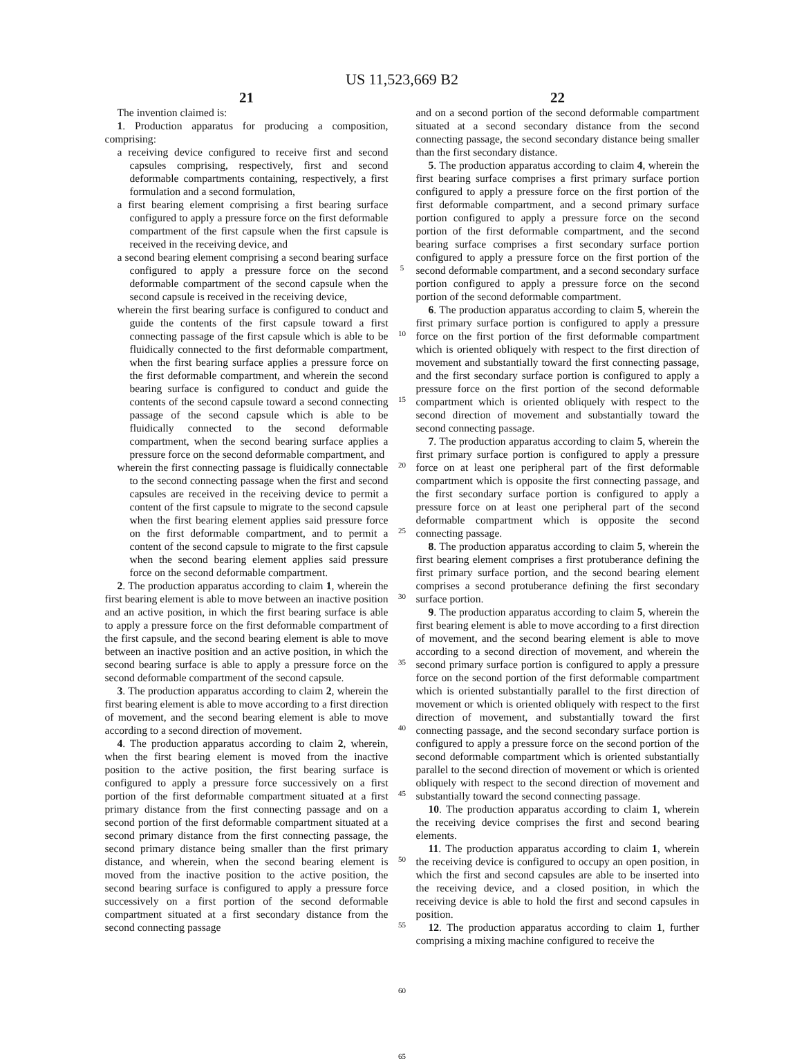US 11,523,669 B2
21
The invention claimed is:
1. Production apparatus for producing a composition, comprising:
a receiving device configured to receive first and second capsules comprising, respectively, first and second deformable compartments containing, respectively, a first formulation and a second formulation,
a first bearing element comprising a first bearing surface configured to apply a pressure force on the first deformable compartment of the first capsule when the first capsule is received in the receiving device, and
a second bearing element comprising a second bearing surface configured to apply a pressure force on the second deformable compartment of the second capsule when the second capsule is received in the receiving device,
wherein the first bearing surface is configured to conduct and guide the contents of the first capsule toward a first connecting passage of the first capsule which is able to be fluidically connected to the first deformable compartment, when the first bearing surface applies a pressure force on the first deformable compartment, and wherein the second bearing surface is configured to conduct and guide the contents of the second capsule toward a second connecting passage of the second capsule which is able to be fluidically connected to the second deformable compartment, when the second bearing surface applies a pressure force on the second deformable compartment, and
wherein the first connecting passage is fluidically connectable to the second connecting passage when the first and second capsules are received in the receiving device to permit a content of the first capsule to migrate to the second capsule when the first bearing element applies said pressure force on the first deformable compartment, and to permit a content of the second capsule to migrate to the first capsule when the second bearing element applies said pressure force on the second deformable compartment.
2. The production apparatus according to claim 1, wherein the first bearing element is able to move between an inactive position and an active position, in which the first bearing surface is able to apply a pressure force on the first deformable compartment of the first capsule, and the second bearing element is able to move between an inactive position and an active position, in which the second bearing surface is able to apply a pressure force on the second deformable compartment of the second capsule.
3. The production apparatus according to claim 2, wherein the first bearing element is able to move according to a first direction of movement, and the second bearing element is able to move according to a second direction of movement.
4. The production apparatus according to claim 2, wherein, when the first bearing element is moved from the inactive position to the active position, the first bearing surface is configured to apply a pressure force successively on a first portion of the first deformable compartment situated at a first primary distance from the first connecting passage and on a second portion of the first deformable compartment situated at a second primary distance from the first connecting passage, the second primary distance being smaller than the first primary distance, and wherein, when the second bearing element is moved from the inactive position to the active position, the second bearing surface is configured to apply a pressure force successively on a first portion of the second deformable compartment situated at a first secondary distance from the second connecting passage
5
10
15
20
25
30
35
40
45
50
55
60
65
22
and on a second portion of the second deformable compartment situated at a second secondary distance from the second connecting passage, the second secondary distance being smaller than the first secondary distance.
5. The production apparatus according to claim 4, wherein the first bearing surface comprises a first primary surface portion configured to apply a pressure force on the first portion of the first deformable compartment, and a second primary surface portion configured to apply a pressure force on the second portion of the first deformable compartment, and the second bearing surface comprises a first secondary surface portion configured to apply a pressure force on the first portion of the second deformable compartment, and a second secondary surface portion configured to apply a pressure force on the second portion of the second deformable compartment.
6. The production apparatus according to claim 5, wherein the first primary surface portion is configured to apply a pressure force on the first portion of the first deformable compartment which is oriented obliquely with respect to the first direction of movement and substantially toward the first connecting passage, and the first secondary surface portion is configured to apply a pressure force on the first portion of the second deformable compartment which is oriented obliquely with respect to the second direction of movement and substantially toward the second connecting passage.
7. The production apparatus according to claim 5, wherein the first primary surface portion is configured to apply a pressure force on at least one peripheral part of the first deformable compartment which is opposite the first connecting passage, and the first secondary surface portion is configured to apply a pressure force on at least one peripheral part of the second deformable compartment which is opposite the second connecting passage.
8. The production apparatus according to claim 5, wherein the first bearing element comprises a first protuberance defining the first primary surface portion, and the second bearing element comprises a second protuberance defining the first secondary surface portion.
9. The production apparatus according to claim 5, wherein the first bearing element is able to move according to a first direction of movement, and the second bearing element is able to move according to a second direction of movement, and wherein the second primary surface portion is configured to apply a pressure force on the second portion of the first deformable compartment which is oriented substantially parallel to the first direction of movement or which is oriented obliquely with respect to the first direction of movement, and substantially toward the first connecting passage, and the second secondary surface portion is configured to apply a pressure force on the second portion of the second deformable compartment which is oriented substantially parallel to the second direction of movement or which is oriented obliquely with respect to the second direction of movement and substantially toward the second connecting passage.
10. The production apparatus according to claim 1, wherein the receiving device comprises the first and second bearing elements.
11. The production apparatus according to claim 1, wherein the receiving device is configured to occupy an open position, in which the first and second capsules are able to be inserted into the receiving device, and a closed position, in which the receiving device is able to hold the first and second capsules in position.
12. The production apparatus according to claim 1, further comprising a mixing machine configured to receive the